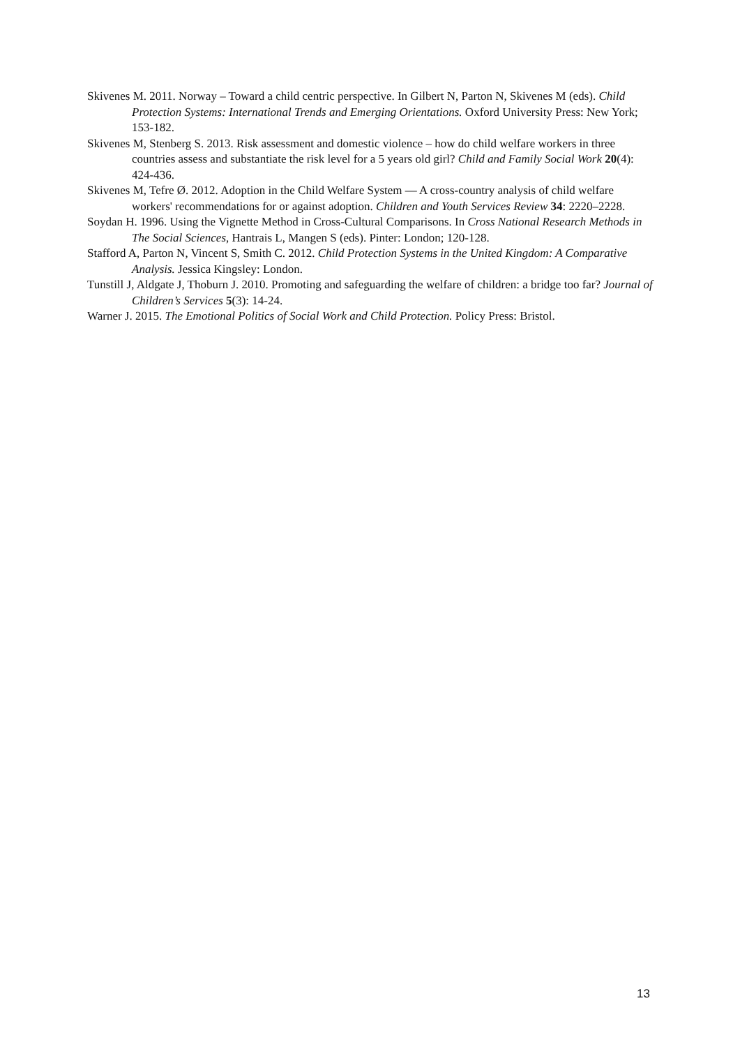Skivenes M. 2011. Norway – Toward a child centric perspective. In Gilbert N, Parton N, Skivenes M (eds). Child Protection Systems: International Trends and Emerging Orientations. Oxford University Press: New York; 153-182.
Skivenes M, Stenberg S. 2013. Risk assessment and domestic violence – how do child welfare workers in three countries assess and substantiate the risk level for a 5 years old girl? Child and Family Social Work 20(4): 424-436.
Skivenes M, Tefre Ø. 2012. Adoption in the Child Welfare System — A cross-country analysis of child welfare workers' recommendations for or against adoption. Children and Youth Services Review 34: 2220–2228.
Soydan H. 1996. Using the Vignette Method in Cross-Cultural Comparisons. In Cross National Research Methods in The Social Sciences, Hantrais L, Mangen S (eds). Pinter: London; 120-128.
Stafford A, Parton N, Vincent S, Smith C. 2012. Child Protection Systems in the United Kingdom: A Comparative Analysis. Jessica Kingsley: London.
Tunstill J, Aldgate J, Thoburn J. 2010. Promoting and safeguarding the welfare of children: a bridge too far? Journal of Children’s Services 5(3): 14-24.
Warner J. 2015. The Emotional Politics of Social Work and Child Protection. Policy Press: Bristol.
13